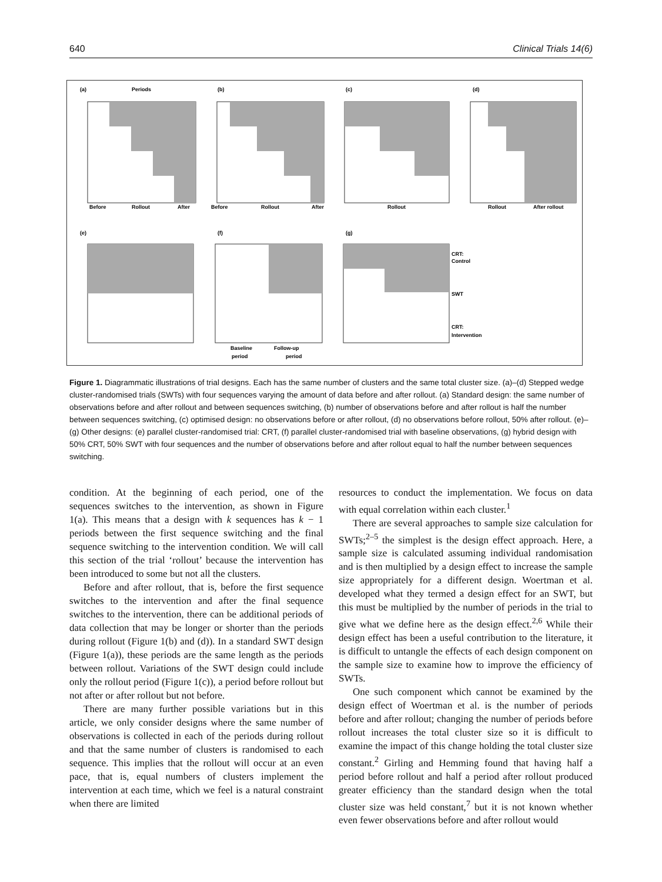640 Clinical Trials 14(6)
(a)
Periods
(b)
(c)
(d)
Before
Rollout
After
Before
Rollout
After
Rollout
Rollout
After rollout
(e)
(f)
(g)
CRT:
Control
SWT
CRT:
Intervention
Baseline
Follow-up
period
period
Figure 1. Diagrammatic illustrations of trial designs. Each has the same number of clusters and the same total cluster size. (a)–(d) Stepped wedge cluster-randomised trials (SWTs) with four sequences varying the amount of data before and after rollout. (a) Standard design: the same number of observations before and after rollout and between sequences switching, (b) number of observations before and after rollout is half the number between sequences switching, (c) optimised design: no observations before or after rollout, (d) no observations before rollout, 50% after rollout. (e)–(g) Other designs: (e) parallel cluster-randomised trial: CRT, (f) parallel cluster-randomised trial with baseline observations, (g) hybrid design with 50% CRT, 50% SWT with four sequences and the number of observations before and after rollout equal to half the number between sequences switching.
condition. At the beginning of each period, one of the sequences switches to the intervention, as shown in Figure 1(a). This means that a design with k sequences has k − 1 periods between the first sequence switching and the final sequence switching to the intervention condition. We will call this section of the trial ‘rollout’ because the intervention has been introduced to some but not all the clusters.
Before and after rollout, that is, before the first sequence switches to the intervention and after the final sequence switches to the intervention, there can be additional periods of data collection that may be longer or shorter than the periods during rollout (Figure 1(b) and (d)). In a standard SWT design (Figure 1(a)), these periods are the same length as the periods between rollout. Variations of the SWT design could include only the rollout period (Figure 1(c)), a period before rollout but not after or after rollout but not before.
There are many further possible variations but in this article, we only consider designs where the same number of observations is collected in each of the periods during rollout and that the same number of clusters is randomised to each sequence. This implies that the rollout will occur at an even pace, that is, equal numbers of clusters implement the intervention at each time, which we feel is a natural constraint when there are limited
resources to conduct the implementation. We focus on data with equal correlation within each cluster.<sup>1</sup>
There are several approaches to sample size calculation for SWTs;<sup>2–5</sup> the simplest is the design effect approach. Here, a sample size is calculated assuming individual randomisation and is then multiplied by a design effect to increase the sample size appropriately for a different design. Woertman et al. developed what they termed a design effect for an SWT, but this must be multiplied by the number of periods in the trial to give what we define here as the design effect.<sup>2,6</sup> While their design effect has been a useful contribution to the literature, it is difficult to untangle the effects of each design component on the sample size to examine how to improve the efficiency of SWTs.
One such component which cannot be examined by the design effect of Woertman et al. is the number of periods before and after rollout; changing the number of periods before rollout increases the total cluster size so it is difficult to examine the impact of this change holding the total cluster size constant.<sup>2</sup> Girling and Hemming found that having half a period before rollout and half a period after rollout produced greater efficiency than the standard design when the total cluster size was held constant,<sup>7</sup> but it is not known whether even fewer observations before and after rollout would